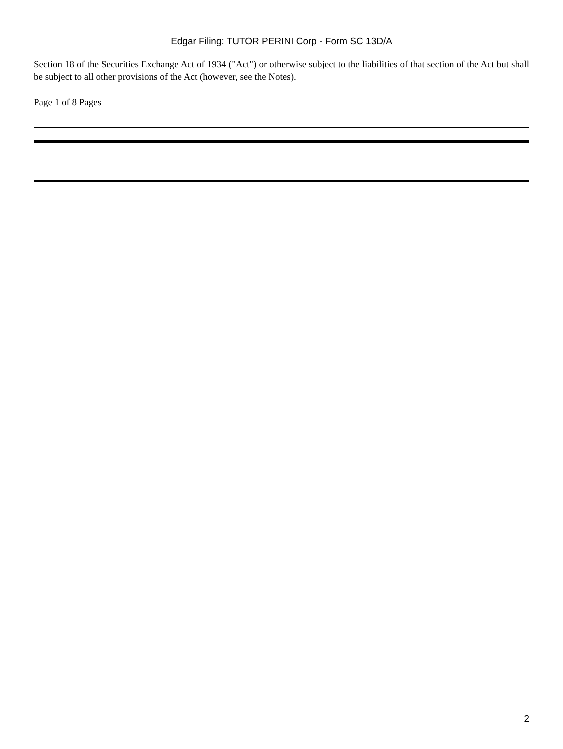Edgar Filing: TUTOR PERINI Corp - Form SC 13D/A
Section 18 of the Securities Exchange Act of 1934 ("Act") or otherwise subject to the liabilities of that section of the Act but shall be subject to all other provisions of the Act (however, see the Notes).
Page 1 of 8 Pages
2